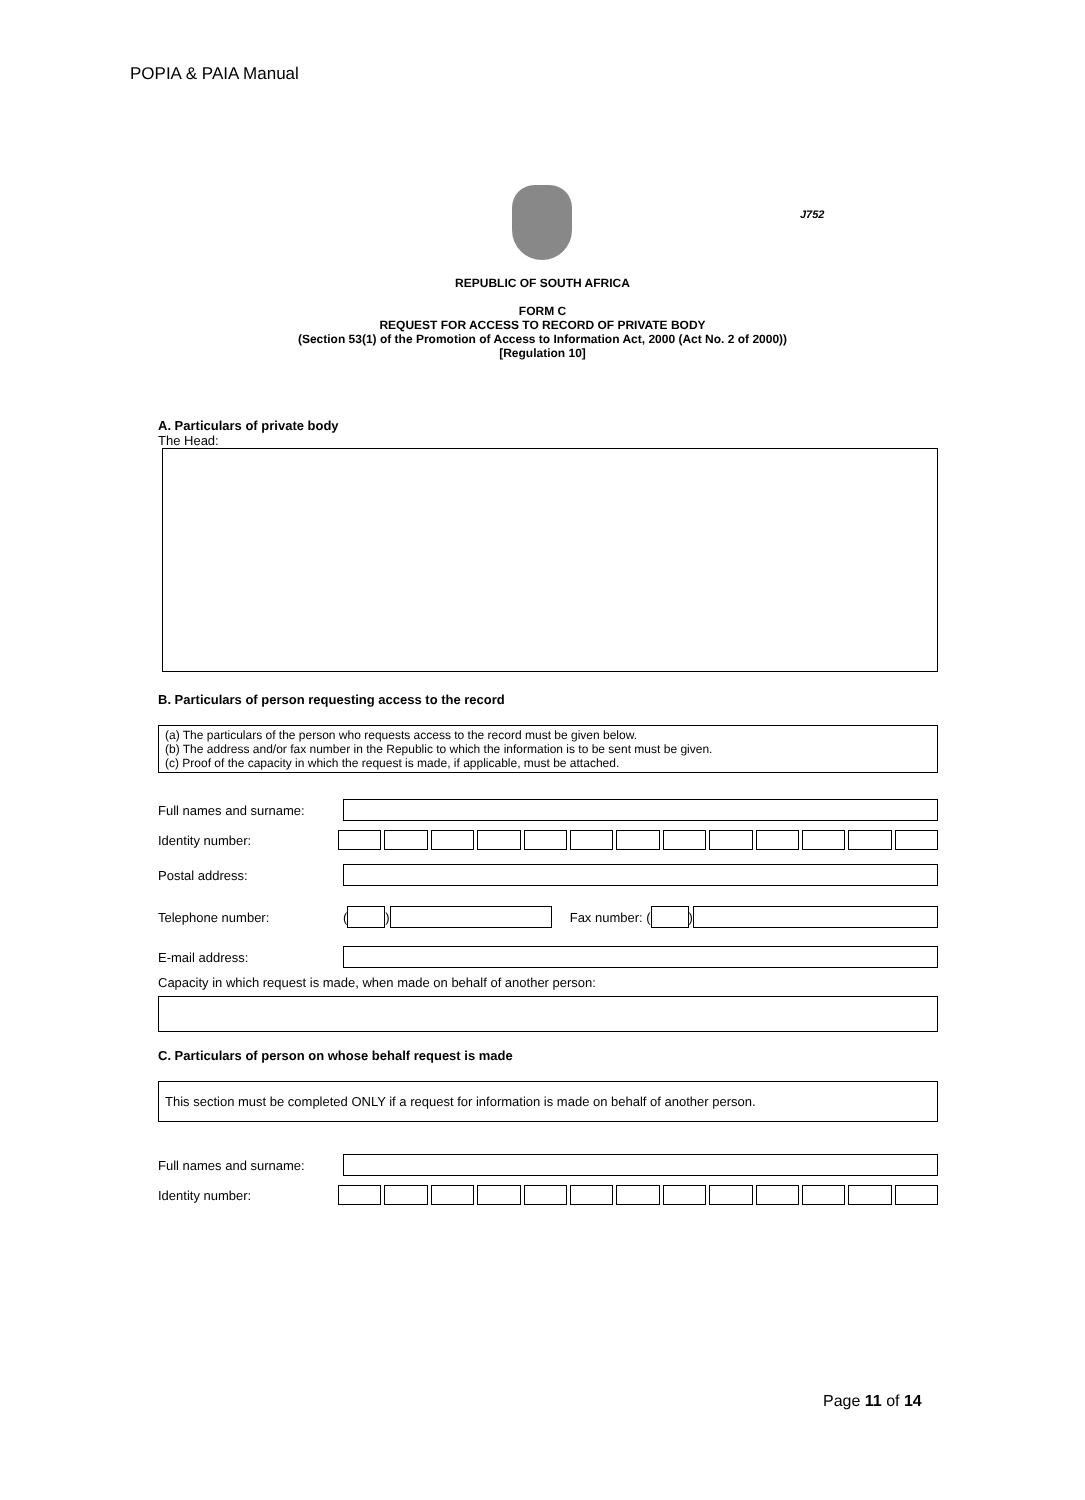POPIA & PAIA Manual
J752
REPUBLIC OF SOUTH AFRICA
FORM C
REQUEST FOR ACCESS TO RECORD OF PRIVATE BODY
(Section 53(1) of the Promotion of Access to Information Act, 2000 (Act No. 2 of 2000))
[Regulation 10]
A. Particulars of private body
The Head:
B. Particulars of person requesting access to the record
(a) The particulars of the person who requests access to the record must be given below.
(b) The address and/or fax number in the Republic to which the information is to be sent must be given.
(c) Proof of the capacity in which the request is made, if applicable, must be attached.
Full names and surname:
Identity number:
Postal address:
Telephone number: ( ) Fax number: ( )
E-mail address:
Capacity in which request is made, when made on behalf of another person:
C. Particulars of person on whose behalf request is made
This section must be completed ONLY if a request for information is made on behalf of another person.
Full names and surname:
Identity number:
Page 11 of 14